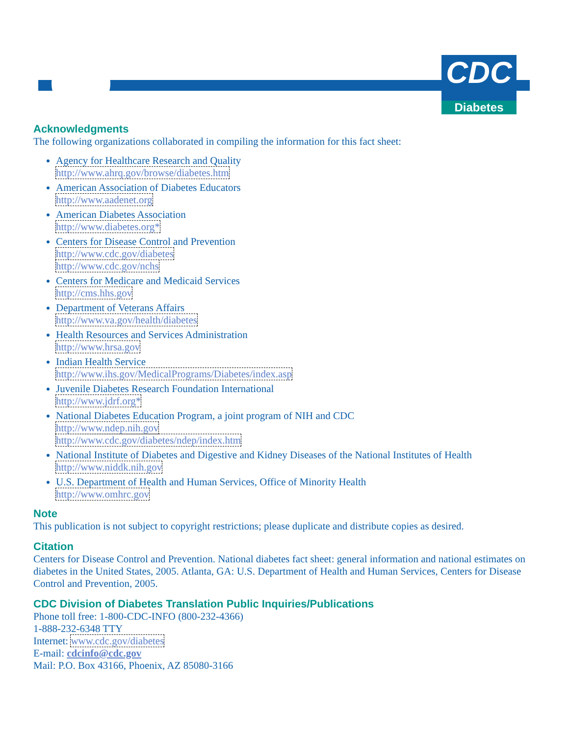CDC
Diabetes
Acknowledgments
The following organizations collaborated in compiling the information for this fact sheet:
Agency for Healthcare Research and Quality
http://www.ahrq.gov/browse/diabetes.htm
American Association of Diabetes Educators
http://www.aadenet.org
American Diabetes Association
http://www.diabetes.org*
Centers for Disease Control and Prevention
http://www.cdc.gov/diabetes
http://www.cdc.gov/nchs
Centers for Medicare and Medicaid Services
http://cms.hhs.gov
Department of Veterans Affairs
http://www.va.gov/health/diabetes
Health Resources and Services Administration
http://www.hrsa.gov
Indian Health Service
http://www.ihs.gov/MedicalPrograms/Diabetes/index.asp
Juvenile Diabetes Research Foundation International
http://www.jdrf.org*
National Diabetes Education Program, a joint program of NIH and CDC
http://www.ndep.nih.gov
http://www.cdc.gov/diabetes/ndep/index.htm
National Institute of Diabetes and Digestive and Kidney Diseases of the National Institutes of Health
http://www.niddk.nih.gov
U.S. Department of Health and Human Services, Office of Minority Health
http://www.omhrc.gov
Note
This publication is not subject to copyright restrictions; please duplicate and distribute copies as desired.
Citation
Centers for Disease Control and Prevention. National diabetes fact sheet: general information and national estimates on diabetes in the United States, 2005. Atlanta, GA: U.S. Department of Health and Human Services, Centers for Disease Control and Prevention, 2005.
CDC Division of Diabetes Translation Public Inquiries/Publications
Phone toll free: 1-800-CDC-INFO (800-232-4366)
1-888-232-6348 TTY
Internet: www.cdc.gov/diabetes
E-mail: cdcinfo@cdc.gov
Mail: P.O. Box 43166, Phoenix, AZ 85080-3166